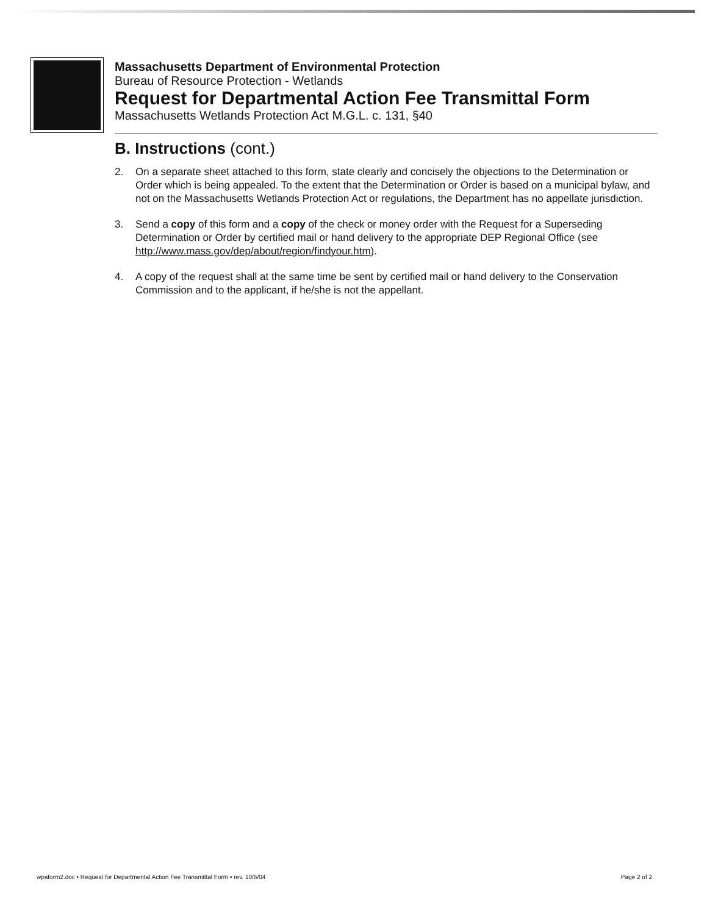Massachusetts Department of Environmental Protection
Bureau of Resource Protection - Wetlands
Request for Departmental Action Fee Transmittal Form
Massachusetts Wetlands Protection Act M.G.L. c. 131, §40
B. Instructions (cont.)
2. On a separate sheet attached to this form, state clearly and concisely the objections to the Determination or Order which is being appealed. To the extent that the Determination or Order is based on a municipal bylaw, and not on the Massachusetts Wetlands Protection Act or regulations, the Department has no appellate jurisdiction.
3. Send a copy of this form and a copy of the check or money order with the Request for a Superseding Determination or Order by certified mail or hand delivery to the appropriate DEP Regional Office (see http://www.mass.gov/dep/about/region/findyour.htm).
4. A copy of the request shall at the same time be sent by certified mail or hand delivery to the Conservation Commission and to the applicant, if he/she is not the appellant.
wpaform2.doc • Request for Departmental Action Fee Transmittal Form • rev. 10/6/04 Page 2 of 2